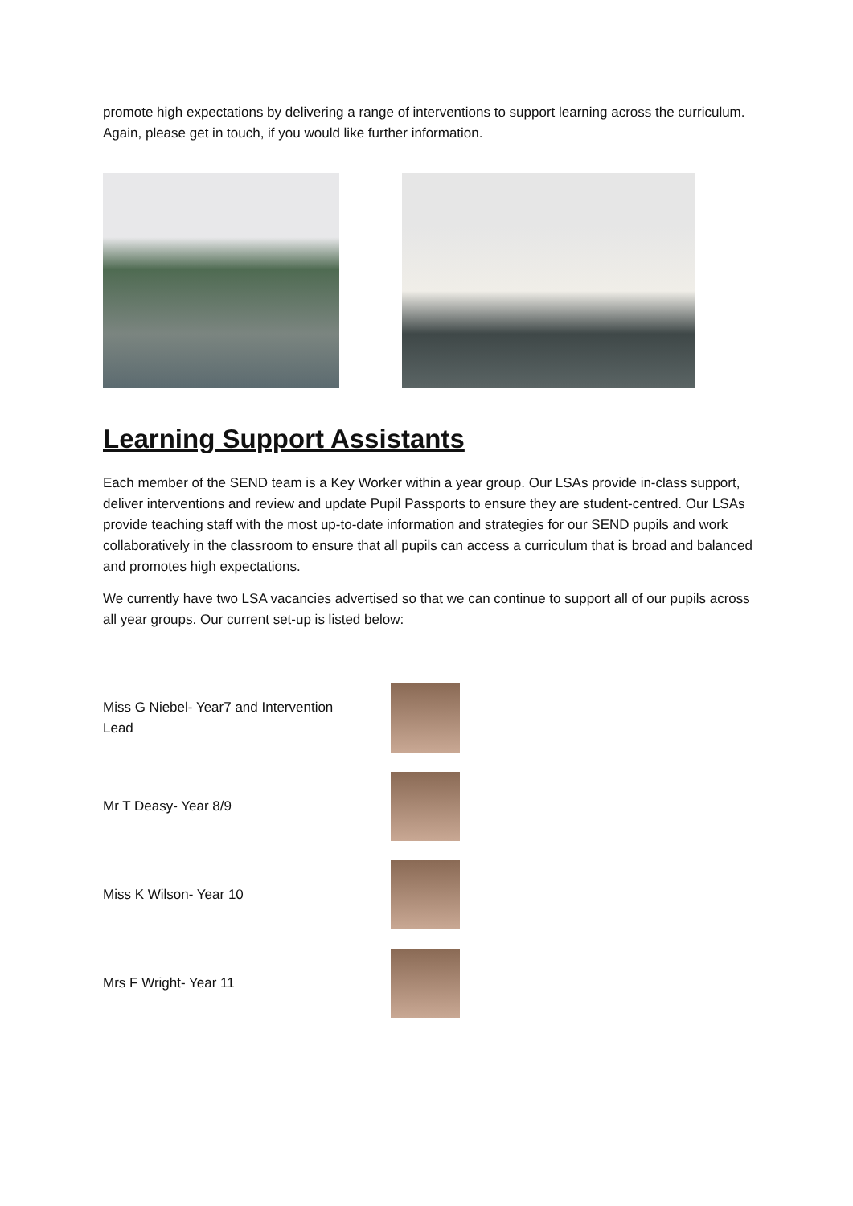promote high expectations by delivering a range of interventions to support learning across the curriculum. Again, please get in touch, if you would like further information.
Learning Support Assistants
Each member of the SEND team is a Key Worker within a year group. Our LSAs provide in-class support, deliver interventions and review and update Pupil Passports to ensure they are student-centred. Our LSAs provide teaching staff with the most up-to-date information and strategies for our SEND pupils and work collaboratively in the classroom to ensure that all pupils can access a curriculum that is broad and balanced and promotes high expectations.
We currently have two LSA vacancies advertised so that we can continue to support all of our pupils across all year groups. Our current set-up is listed below:
Miss G Niebel- Year7 and Intervention
Lead
Mr T Deasy- Year 8/9
Miss K Wilson- Year 10
Mrs F Wright- Year 11